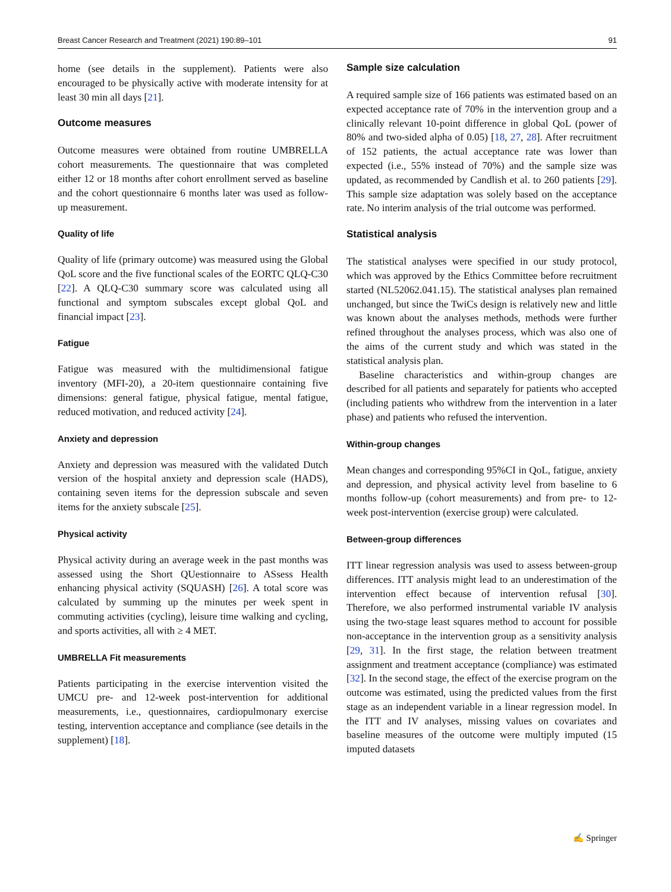Breast Cancer Research and Treatment (2021) 190:89–101 91
home (see details in the supplement). Patients were also encouraged to be physically active with moderate intensity for at least 30 min all days [21].
Outcome measures
Outcome measures were obtained from routine UMBRELLA cohort measurements. The questionnaire that was completed either 12 or 18 months after cohort enrollment served as baseline and the cohort questionnaire 6 months later was used as follow-up measurement.
Quality of life
Quality of life (primary outcome) was measured using the Global QoL score and the five functional scales of the EORTC QLQ-C30 [22]. A QLQ-C30 summary score was calculated using all functional and symptom subscales except global QoL and financial impact [23].
Fatigue
Fatigue was measured with the multidimensional fatigue inventory (MFI-20), a 20-item questionnaire containing five dimensions: general fatigue, physical fatigue, mental fatigue, reduced motivation, and reduced activity [24].
Anxiety and depression
Anxiety and depression was measured with the validated Dutch version of the hospital anxiety and depression scale (HADS), containing seven items for the depression subscale and seven items for the anxiety subscale [25].
Physical activity
Physical activity during an average week in the past months was assessed using the Short QUestionnaire to ASsess Health enhancing physical activity (SQUASH) [26]. A total score was calculated by summing up the minutes per week spent in commuting activities (cycling), leisure time walking and cycling, and sports activities, all with ≥ 4 MET.
UMBRELLA Fit measurements
Patients participating in the exercise intervention visited the UMCU pre- and 12-week post-intervention for additional measurements, i.e., questionnaires, cardiopulmonary exercise testing, intervention acceptance and compliance (see details in the supplement) [18].
Sample size calculation
A required sample size of 166 patients was estimated based on an expected acceptance rate of 70% in the intervention group and a clinically relevant 10-point difference in global QoL (power of 80% and two-sided alpha of 0.05) [18, 27, 28]. After recruitment of 152 patients, the actual acceptance rate was lower than expected (i.e., 55% instead of 70%) and the sample size was updated, as recommended by Candlish et al. to 260 patients [29]. This sample size adaptation was solely based on the acceptance rate. No interim analysis of the trial outcome was performed.
Statistical analysis
The statistical analyses were specified in our study protocol, which was approved by the Ethics Committee before recruitment started (NL52062.041.15). The statistical analyses plan remained unchanged, but since the TwiCs design is relatively new and little was known about the analyses methods, methods were further refined throughout the analyses process, which was also one of the aims of the current study and which was stated in the statistical analysis plan.
Baseline characteristics and within-group changes are described for all patients and separately for patients who accepted (including patients who withdrew from the intervention in a later phase) and patients who refused the intervention.
Within-group changes
Mean changes and corresponding 95%CI in QoL, fatigue, anxiety and depression, and physical activity level from baseline to 6 months follow-up (cohort measurements) and from pre- to 12-week post-intervention (exercise group) were calculated.
Between-group differences
ITT linear regression analysis was used to assess between-group differences. ITT analysis might lead to an underestimation of the intervention effect because of intervention refusal [30]. Therefore, we also performed instrumental variable IV analysis using the two-stage least squares method to account for possible non-acceptance in the intervention group as a sensitivity analysis [29, 31]. In the first stage, the relation between treatment assignment and treatment acceptance (compliance) was estimated [32]. In the second stage, the effect of the exercise program on the outcome was estimated, using the predicted values from the first stage as an independent variable in a linear regression model. In the ITT and IV analyses, missing values on covariates and baseline measures of the outcome were multiply imputed (15 imputed datasets
✍ Springer